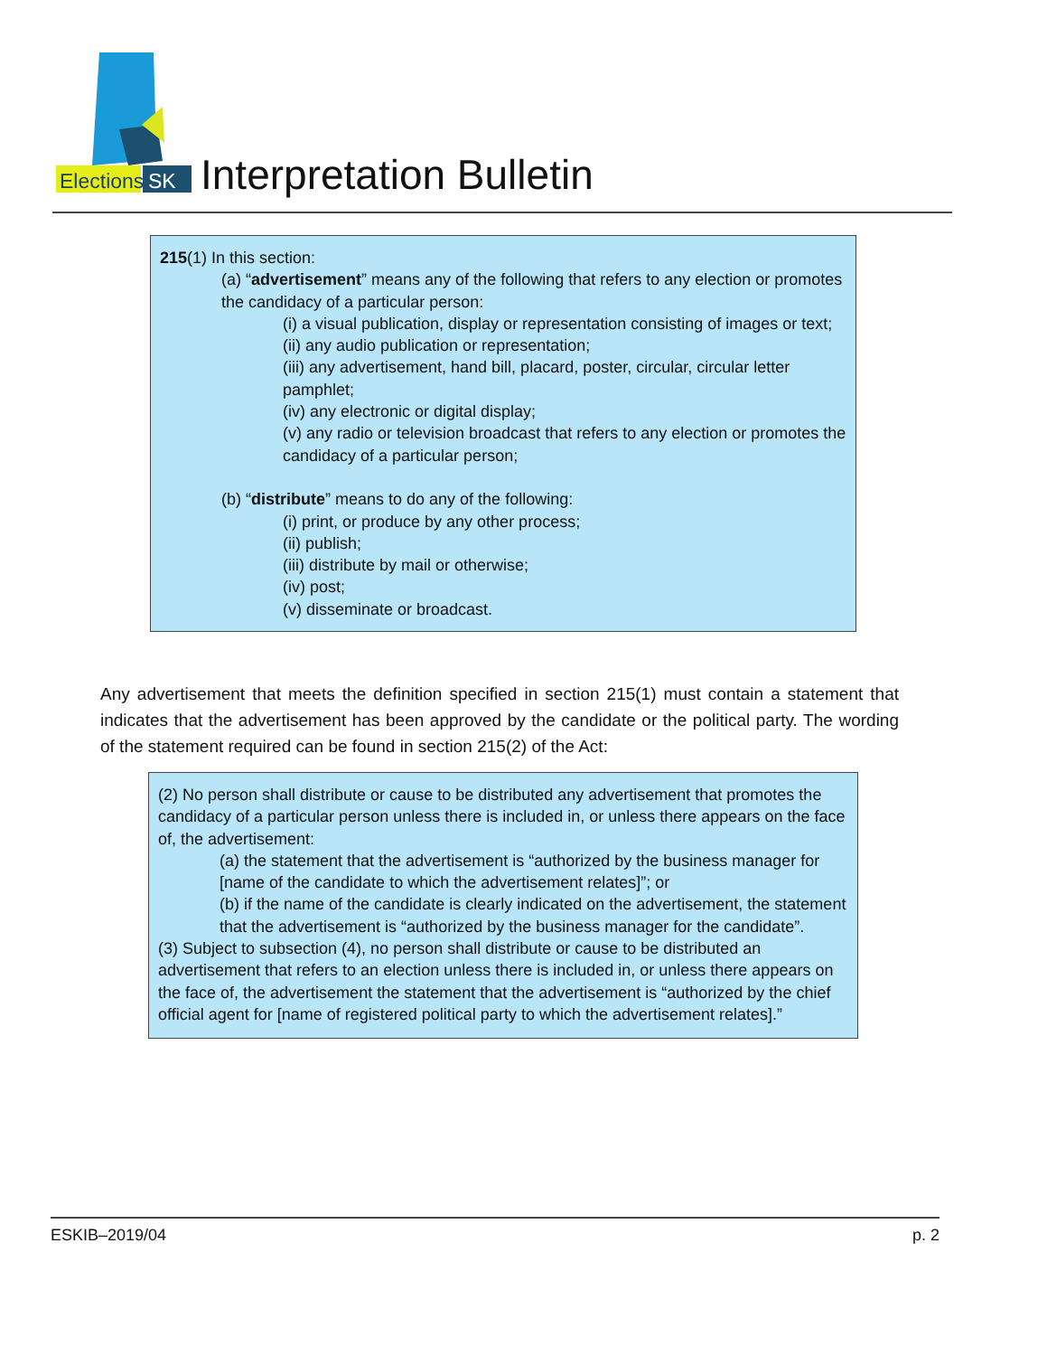Elections
SK
Interpretation Bulletin
215(1) In this section:
(a) “advertisement” means any of the following that refers to any election or promotes the candidacy of a particular person:
(i) a visual publication, display or representation consisting of images or text;
(ii) any audio publication or representation;
(iii) any advertisement, hand bill, placard, poster, circular, circular letter pamphlet;
(iv) any electronic or digital display;
(v) any radio or television broadcast that refers to any election or promotes the candidacy of a particular person;
(b) “distribute” means to do any of the following:
(i) print, or produce by any other process;
(ii) publish;
(iii) distribute by mail or otherwise;
(iv) post;
(v) disseminate or broadcast.
Any advertisement that meets the definition specified in section 215(1) must contain a statement that indicates that the advertisement has been approved by the candidate or the political party. The wording of the statement required can be found in section 215(2) of the Act:
(2) No person shall distribute or cause to be distributed any advertisement that promotes the candidacy of a particular person unless there is included in, or unless there appears on the face of, the advertisement:
(a) the statement that the advertisement is “authorized by the business manager for [name of the candidate to which the advertisement relates]”; or
(b) if the name of the candidate is clearly indicated on the advertisement, the statement that the advertisement is “authorized by the business manager for the candidate”.
(3) Subject to subsection (4), no person shall distribute or cause to be distributed an advertisement that refers to an election unless there is included in, or unless there appears on the face of, the advertisement the statement that the advertisement is “authorized by the chief official agent for [name of registered political party to which the advertisement relates].”
ESKIB–2019/04 p. 2